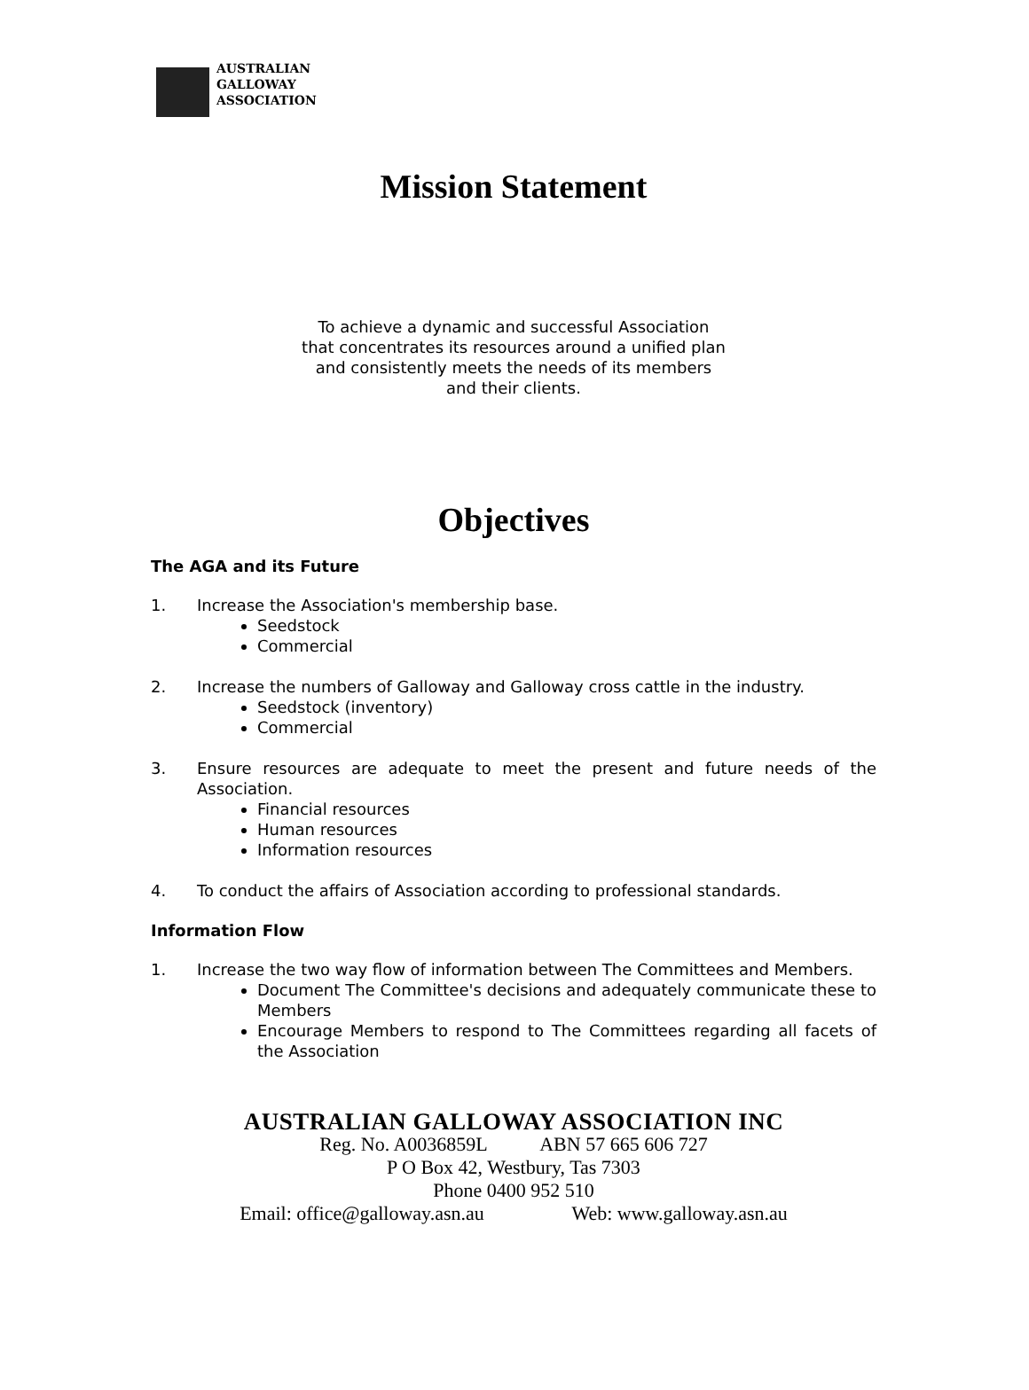AUSTRALIAN
GALLOWAY
ASSOCIATION
Mission Statement
To achieve a dynamic and successful Association that concentrates its resources around a unified plan and consistently meets the needs of its members and their clients.
Objectives
The AGA and its Future
1. Increase the Association's membership base.
Seedstock
Commercial
2. Increase the numbers of Galloway and Galloway cross cattle in the industry.
Seedstock (inventory)
Commercial
3. Ensure resources are adequate to meet the present and future needs of the Association.
Financial resources
Human resources
Information resources
4. To conduct the affairs of Association according to professional standards.
Information Flow
1. Increase the two way flow of information between The Committees and Members.
Document The Committee's decisions and adequately communicate these to Members
Encourage Members to respond to The Committees regarding all facets of the Association
AUSTRALIAN GALLOWAY ASSOCIATION INC
Reg. No. A0036859L ABN 57 665 606 727
P O Box 42, Westbury, Tas 7303
Phone 0400 952 510
Email: office@galloway.asn.au Web: www.galloway.asn.au